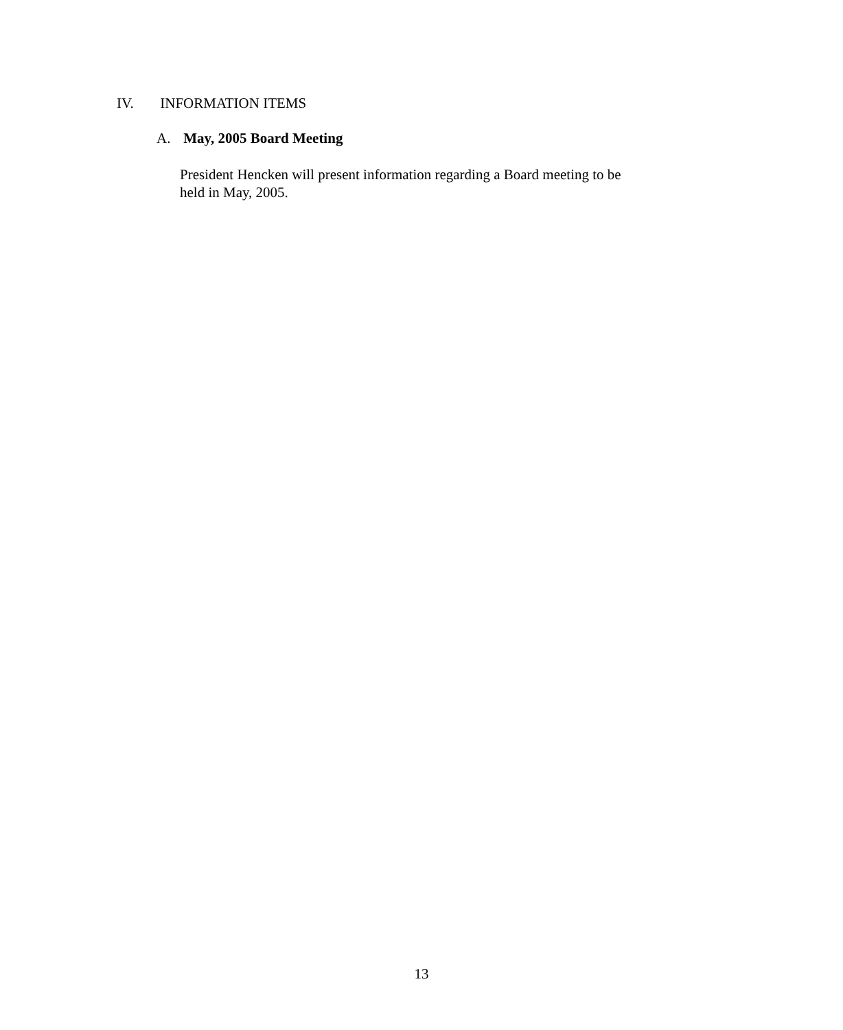IV. INFORMATION ITEMS
A. May, 2005 Board Meeting
President Hencken will present information regarding a Board meeting to be
held in May, 2005.
13